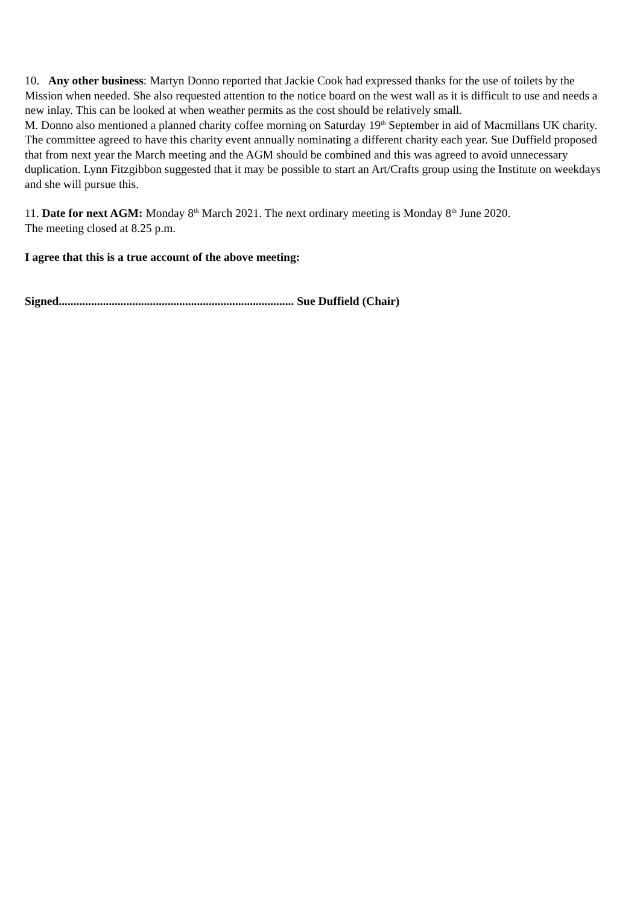10. Any other business: Martyn Donno reported that Jackie Cook had expressed thanks for the use of toilets by the Mission when needed. She also requested attention to the notice board on the west wall as it is difficult to use and needs a new inlay. This can be looked at when weather permits as the cost should be relatively small.
M. Donno also mentioned a planned charity coffee morning on Saturday 19<sup>th</sup> September in aid of Macmillans UK charity. The committee agreed to have this charity event annually nominating a different charity each year. Sue Duffield proposed that from next year the March meeting and the AGM should be combined and this was agreed to avoid unnecessary duplication. Lynn Fitzgibbon suggested that it may be possible to start an Art/Crafts group using the Institute on weekdays and she will pursue this.
11. Date for next AGM: Monday 8<sup>th</sup> March 2021. The next ordinary meeting is Monday 8<sup>th</sup> June 2020.
The meeting closed at 8.25 p.m.
I agree that this is a true account of the above meeting:
Signed................................................................................ Sue Duffield (Chair)